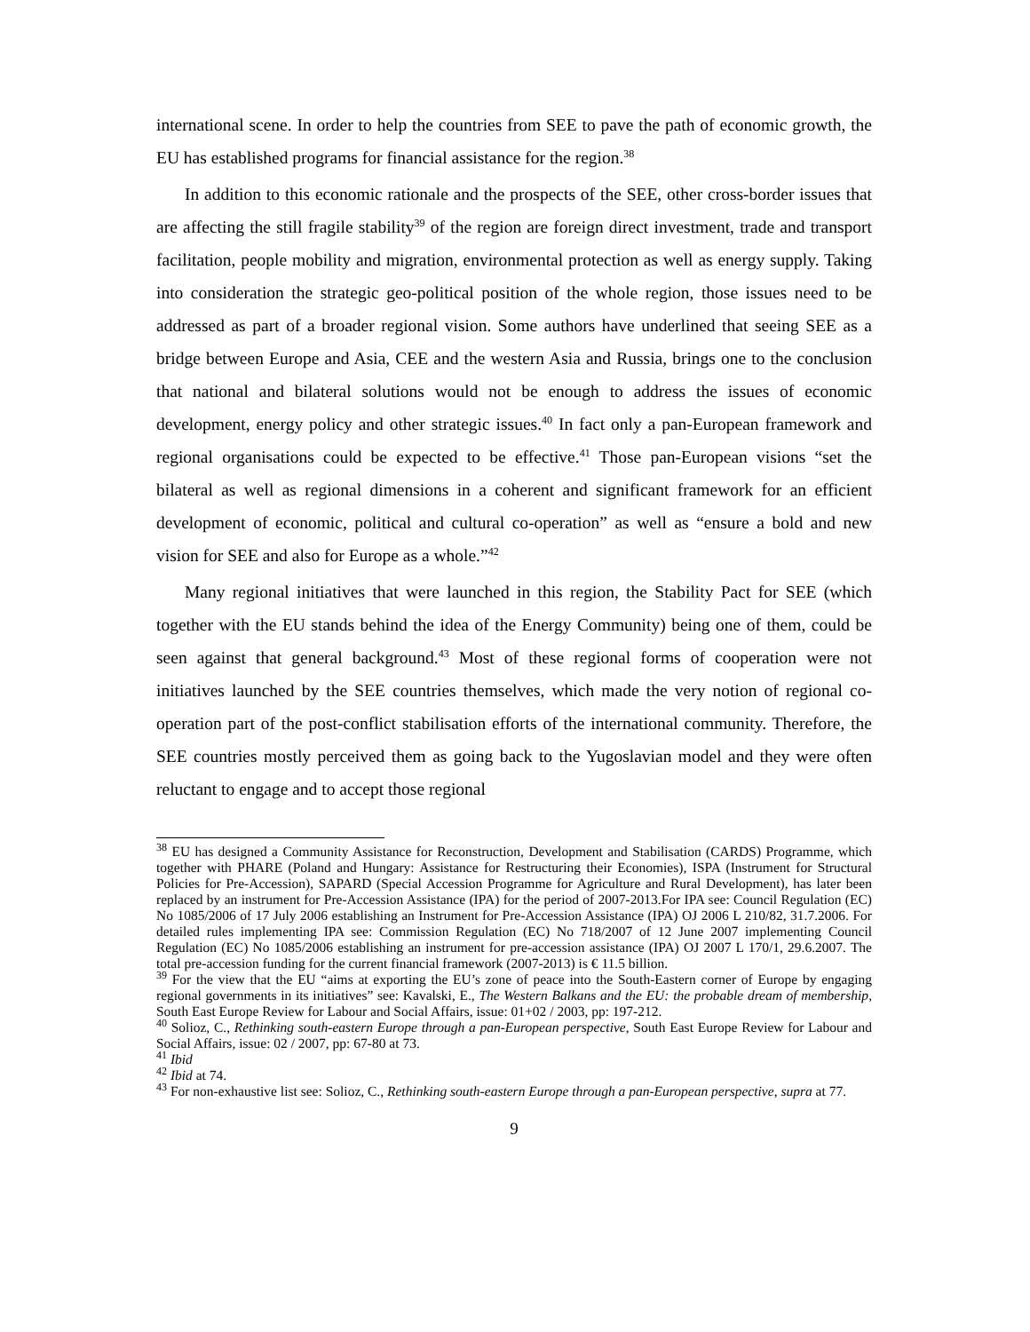international scene. In order to help the countries from SEE to pave the path of economic growth, the EU has established programs for financial assistance for the region.<sup>38</sup>
In addition to this economic rationale and the prospects of the SEE, other cross-border issues that are affecting the still fragile stability<sup>39</sup> of the region are foreign direct investment, trade and transport facilitation, people mobility and migration, environmental protection as well as energy supply. Taking into consideration the strategic geo-political position of the whole region, those issues need to be addressed as part of a broader regional vision. Some authors have underlined that seeing SEE as a bridge between Europe and Asia, CEE and the western Asia and Russia, brings one to the conclusion that national and bilateral solutions would not be enough to address the issues of economic development, energy policy and other strategic issues.<sup>40</sup> In fact only a pan-European framework and regional organisations could be expected to be effective.<sup>41</sup> Those pan-European visions “set the bilateral as well as regional dimensions in a coherent and significant framework for an efficient development of economic, political and cultural co-operation” as well as “ensure a bold and new vision for SEE and also for Europe as a whole.”<sup>42</sup>
Many regional initiatives that were launched in this region, the Stability Pact for SEE (which together with the EU stands behind the idea of the Energy Community) being one of them, could be seen against that general background.<sup>43</sup> Most of these regional forms of cooperation were not initiatives launched by the SEE countries themselves, which made the very notion of regional co-operation part of the post-conflict stabilisation efforts of the international community. Therefore, the SEE countries mostly perceived them as going back to the Yugoslavian model and they were often reluctant to engage and to accept those regional
<sup>38</sup> EU has designed a Community Assistance for Reconstruction, Development and Stabilisation (CARDS) Programme, which together with PHARE (Poland and Hungary: Assistance for Restructuring their Economies), ISPA (Instrument for Structural Policies for Pre-Accession), SAPARD (Special Accession Programme for Agriculture and Rural Development), has later been replaced by an instrument for Pre-Accession Assistance (IPA) for the period of 2007-2013.For IPA see: Council Regulation (EC) No 1085/2006 of 17 July 2006 establishing an Instrument for Pre-Accession Assistance (IPA) OJ 2006 L 210/82, 31.7.2006. For detailed rules implementing IPA see: Commission Regulation (EC) No 718/2007 of 12 June 2007 implementing Council Regulation (EC) No 1085/2006 establishing an instrument for pre-accession assistance (IPA) OJ 2007 L 170/1, 29.6.2007. The total pre-accession funding for the current financial framework (2007-2013) is € 11.5 billion.
<sup>39</sup> For the view that the EU “aims at exporting the EU’s zone of peace into the South-Eastern corner of Europe by engaging regional governments in its initiatives” see: Kavalski, E., The Western Balkans and the EU: the probable dream of membership, South East Europe Review for Labour and Social Affairs, issue: 01+02 / 2003, pp: 197-212.
<sup>40</sup> Solioz, C., Rethinking south-eastern Europe through a pan-European perspective, South East Europe Review for Labour and Social Affairs, issue: 02 / 2007, pp: 67-80 at 73.
<sup>41</sup> Ibid
<sup>42</sup> Ibid at 74.
<sup>43</sup> For non-exhaustive list see: Solioz, C., Rethinking south-eastern Europe through a pan-European perspective, supra at 77.
9